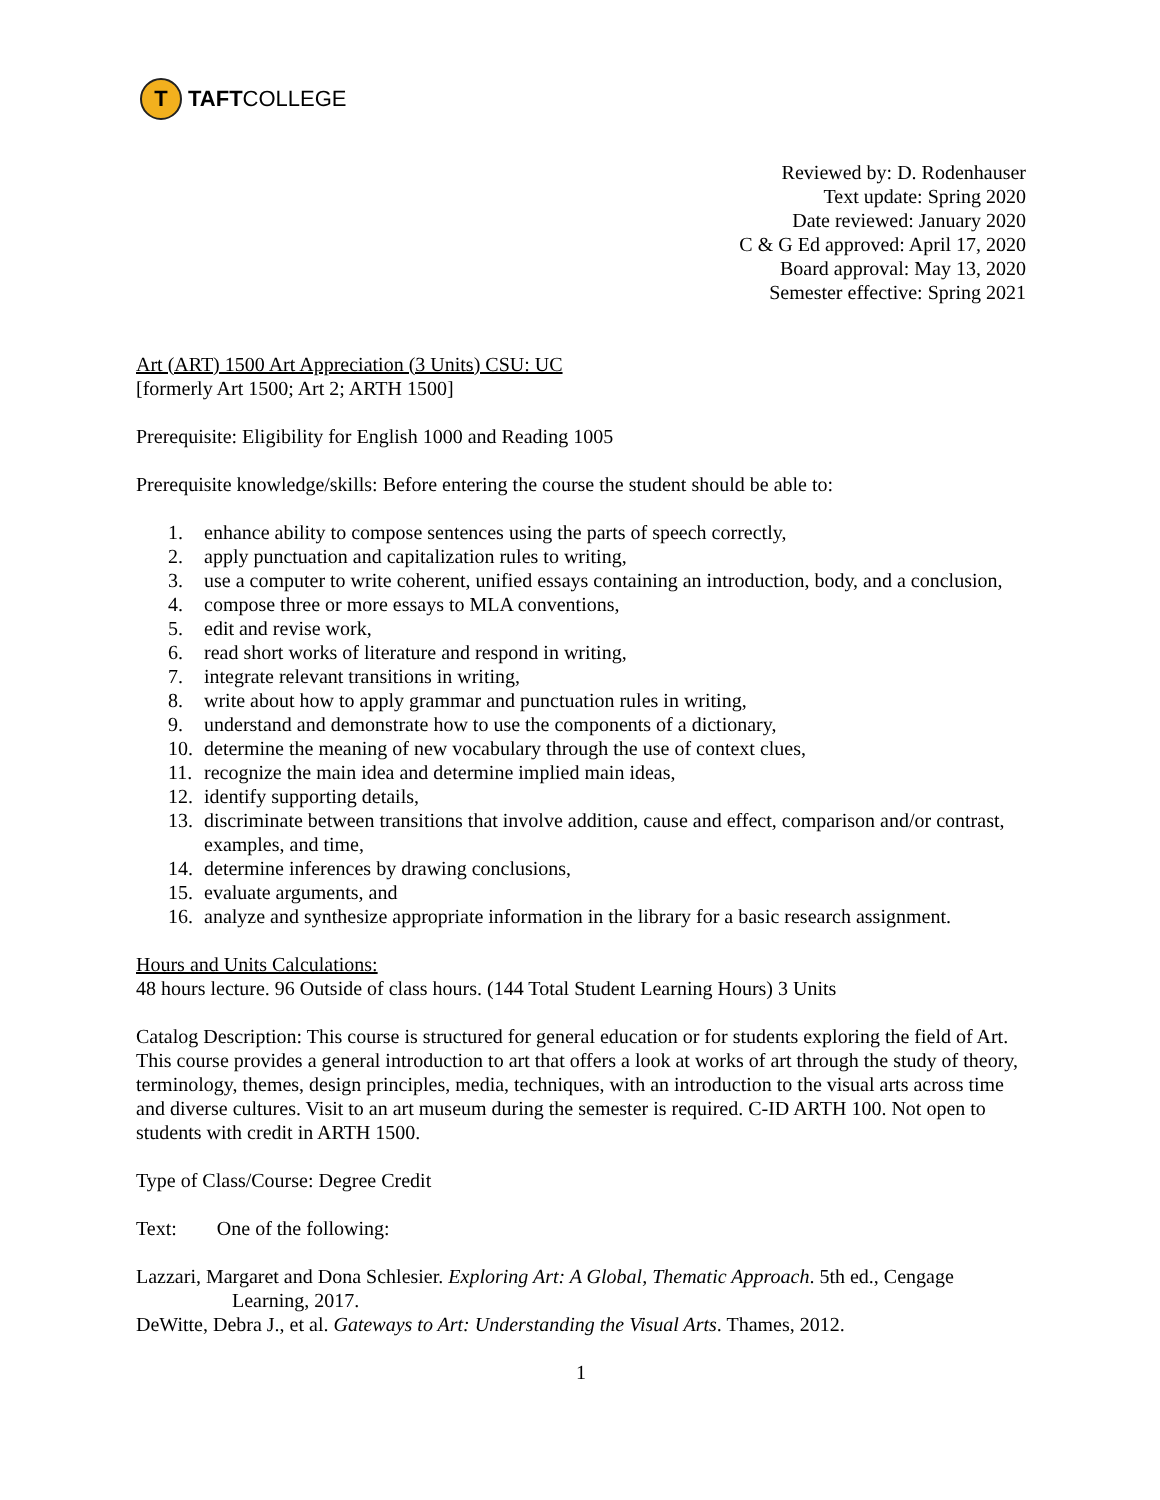T
TAFT COLLEGE
Reviewed by: D. Rodenhauser
Text update: Spring 2020
Date reviewed: January 2020
C & G Ed approved: April 17, 2020
Board approval: May 13, 2020
Semester effective: Spring 2021
Art (ART) 1500 Art Appreciation (3 Units) CSU: UC
[formerly Art 1500; Art 2; ARTH 1500]
Prerequisite: Eligibility for English 1000 and Reading 1005
Prerequisite knowledge/skills: Before entering the course the student should be able to:
1. enhance ability to compose sentences using the parts of speech correctly,
2. apply punctuation and capitalization rules to writing,
3. use a computer to write coherent, unified essays containing an introduction, body, and a conclusion,
4. compose three or more essays to MLA conventions,
5. edit and revise work,
6. read short works of literature and respond in writing,
7. integrate relevant transitions in writing,
8. write about how to apply grammar and punctuation rules in writing,
9. understand and demonstrate how to use the components of a dictionary,
10. determine the meaning of new vocabulary through the use of context clues,
11. recognize the main idea and determine implied main ideas,
12. identify supporting details,
13. discriminate between transitions that involve addition, cause and effect, comparison and/or contrast, examples, and time,
14. determine inferences by drawing conclusions,
15. evaluate arguments, and
16. analyze and synthesize appropriate information in the library for a basic research assignment.
Hours and Units Calculations:
48 hours lecture. 96 Outside of class hours. (144 Total Student Learning Hours) 3 Units
Catalog Description: This course is structured for general education or for students exploring the field of Art. This course provides a general introduction to art that offers a look at works of art through the study of theory, terminology, themes, design principles, media, techniques, with an introduction to the visual arts across time and diverse cultures. Visit to an art museum during the semester is required. C-ID ARTH 100. Not open to students with credit in ARTH 1500.
Type of Class/Course: Degree Credit
Text: One of the following:
Lazzari, Margaret and Dona Schlesier. Exploring Art: A Global, Thematic Approach. 5th ed., Cengage Learning, 2017.
DeWitte, Debra J., et al. Gateways to Art: Understanding the Visual Arts. Thames, 2012.
1